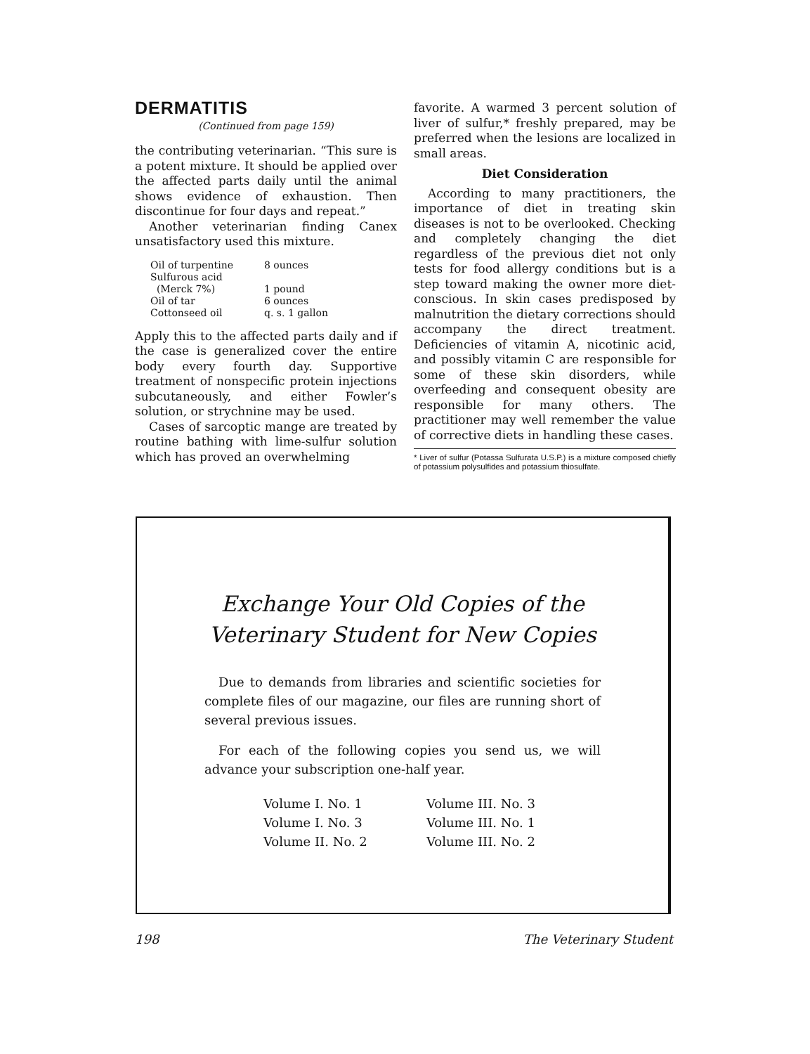DERMATITIS
(Continued from page 159)
the contributing veterinarian. “This sure is a potent mixture. It should be applied over the affected parts daily until the animal shows evidence of exhaustion. Then discontinue for four days and repeat.”
Another veterinarian finding Canex unsatisfactory used this mixture.
| Oil of turpentine | 8 ounces |
| Sulfurous acid | |
| (Merck 7%) | 1 pound |
| Oil of tar | 6 ounces |
| Cottonseed oil | q. s. 1 gallon |
Apply this to the affected parts daily and if the case is generalized cover the entire body every fourth day. Supportive treatment of nonspecific protein injections subcutaneously, and either Fowler’s solution, or strychnine may be used.
Cases of sarcoptic mange are treated by routine bathing with lime-sulfur solution which has proved an overwhelming
favorite. A warmed 3 percent solution of liver of sulfur,* freshly prepared, may be preferred when the lesions are localized in small areas.
Diet Consideration
According to many practitioners, the importance of diet in treating skin diseases is not to be overlooked. Checking and completely changing the diet regardless of the previous diet not only tests for food allergy conditions but is a step toward making the owner more diet-conscious. In skin cases predisposed by malnutrition the dietary corrections should accompany the direct treatment. Deficiencies of vitamin A, nicotinic acid, and possibly vitamin C are responsible for some of these skin disorders, while overfeeding and consequent obesity are responsible for many others. The practitioner may well remember the value of corrective diets in handling these cases.
* Liver of sulfur (Potassa Sulfurata U.S.P.) is a mixture composed chiefly of potassium polysulfides and potassium thiosulfate.
Exchange Your Old Copies of the
Veterinary Student for New Copies
Due to demands from libraries and scientific societies for complete files of our magazine, our files are running short of several previous issues.
For each of the following copies you send us, we will advance your subscription one-half year.
Volume I. No. 1 Volume III. No. 3 Volume I. No. 3 Volume III. No. 1 Volume II. No. 2 Volume III. No. 2
198 The Veterinary Student